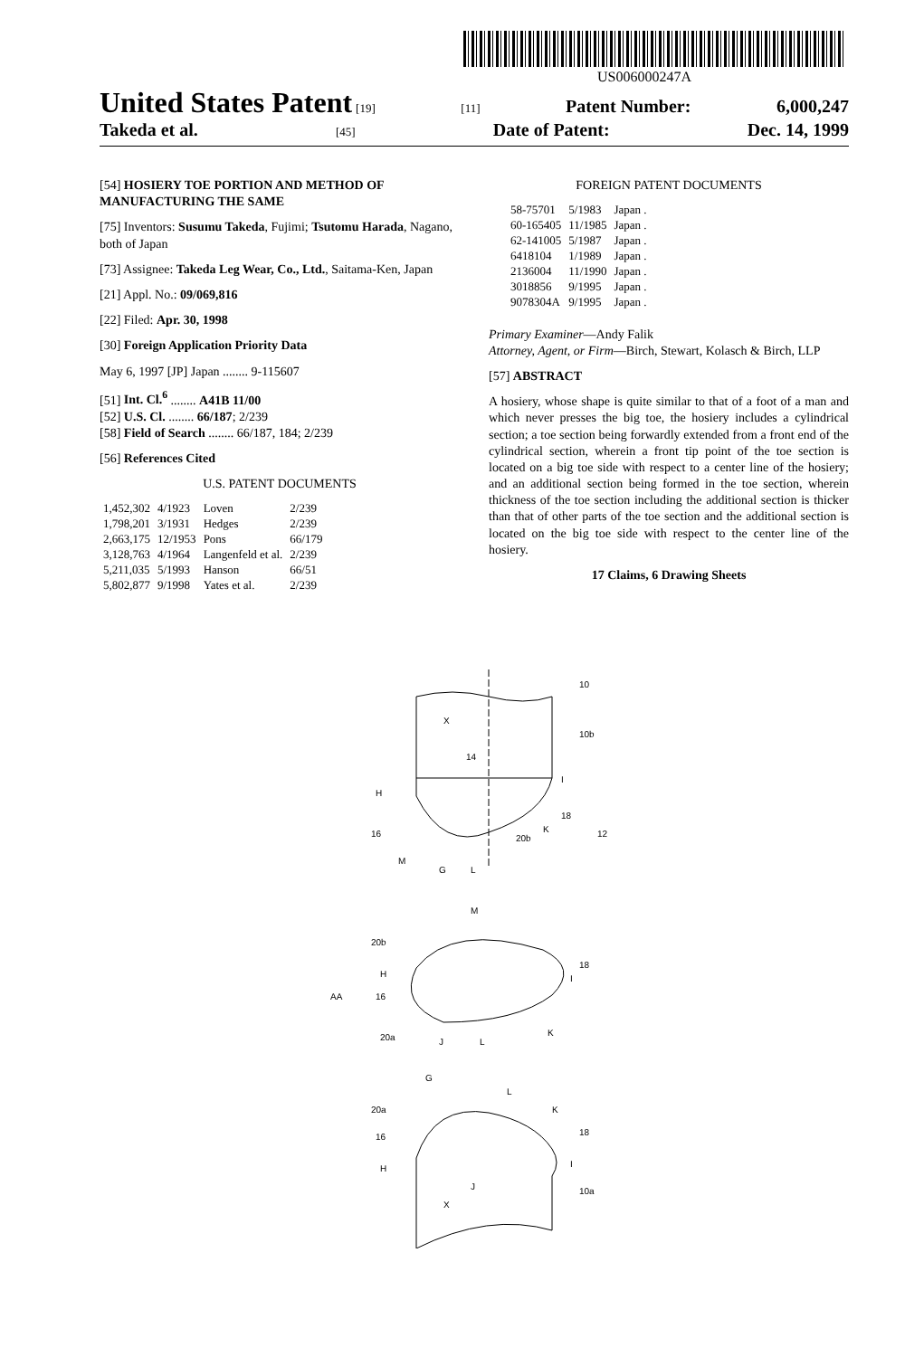US006000247A
United States Patent [19] [11] Patent Number: 6,000,247
Takeda et al. [45] Date of Patent: Dec. 14, 1999
[54] HOSIERY TOE PORTION AND METHOD OF MANUFACTURING THE SAME
[75] Inventors: Susumu Takeda, Fujimi; Tsutomu Harada, Nagano, both of Japan
[73] Assignee: Takeda Leg Wear, Co., Ltd., Saitama-Ken, Japan
[21] Appl. No.: 09/069,816
[22] Filed: Apr. 30, 1998
[30] Foreign Application Priority Data
May 6, 1997 [JP] Japan ........ 9-115607
[51] Int. Cl.<sup>6</sup> ........ A41B 11/00
[52] U.S. Cl. ........ 66/187; 2/239
[58] Field of Search ........ 66/187, 184; 2/239
[56] References Cited
U.S. PATENT DOCUMENTS
| 1,452,302 | 4/1923 | Loven | 2/239 |
| 1,798,201 | 3/1931 | Hedges | 2/239 |
| 2,663,175 | 12/1953 | Pons | 66/179 |
| 3,128,763 | 4/1964 | Langenfeld et al. | 2/239 |
| 5,211,035 | 5/1993 | Hanson | 66/51 |
| 5,802,877 | 9/1998 | Yates et al. | 2/239 |
FOREIGN PATENT DOCUMENTS
| 58-75701 | 5/1983 | Japan . |
| 60-165405 | 11/1985 | Japan . |
| 62-141005 | 5/1987 | Japan . |
| 6418104 | 1/1989 | Japan . |
| 2136004 | 11/1990 | Japan . |
| 3018856 | 9/1995 | Japan . |
| 9078304A | 9/1995 | Japan . |
Primary Examiner—Andy Falik
Attorney, Agent, or Firm—Birch, Stewart, Kolasch & Birch, LLP
[57] ABSTRACT
A hosiery, whose shape is quite similar to that of a foot of a man and which never presses the big toe, the hosiery includes a cylindrical section; a toe section being forwardly extended from a front end of the cylindrical section, wherein a front tip point of the toe section is located on a big toe side with respect to a center line of the hosiery; and an additional section being formed in the toe section, wherein thickness of the toe section including the additional section is thicker than that of other parts of the toe section and the additional section is located on the big toe side with respect to the center line of the hosiery.
17 Claims, 6 Drawing Sheets
X
14
10
10b
I
H
18
16
K
20b
12
M
G
L
M
20b
18
H
I
AA
16
20a
J
L
K
G
L
20a
K
16
18
H
I
10a
X
J